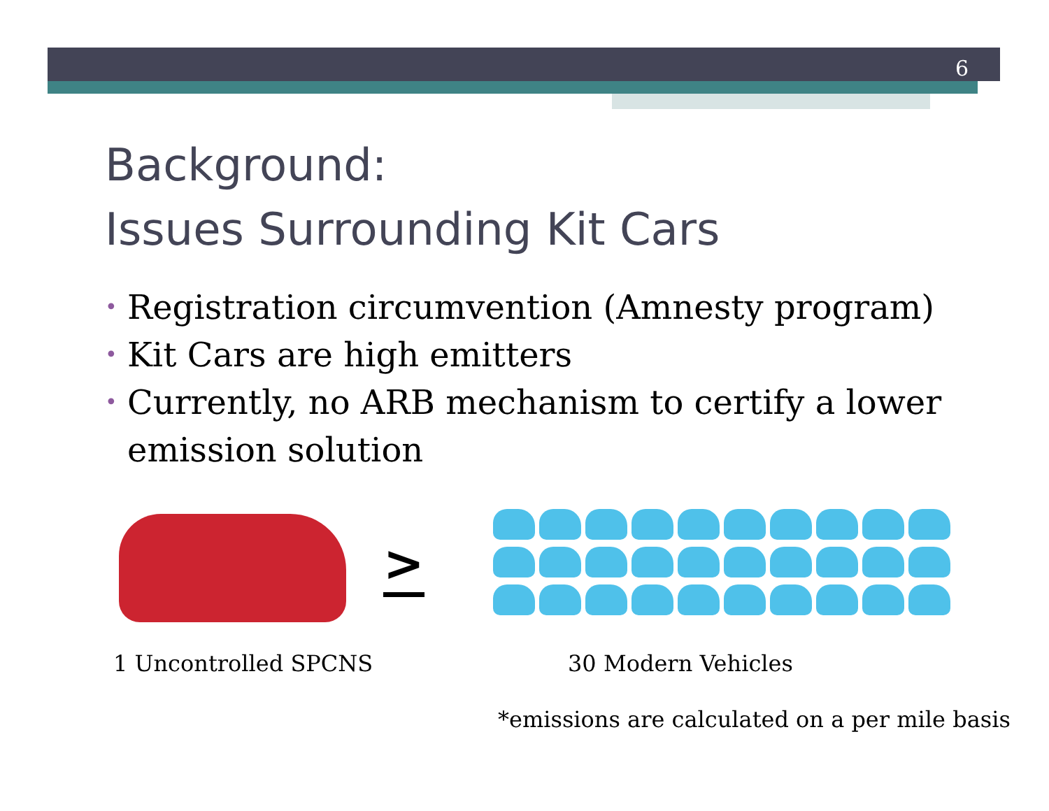6
Background:
Issues Surrounding Kit Cars
• Registration circumvention (Amnesty program)
• Kit Cars are high emitters
• Currently, no ARB mechanism to certify a lower emission solution
>
1 Uncontrolled SPCNS 30 Modern Vehicles
*emissions are calculated on a per mile basis